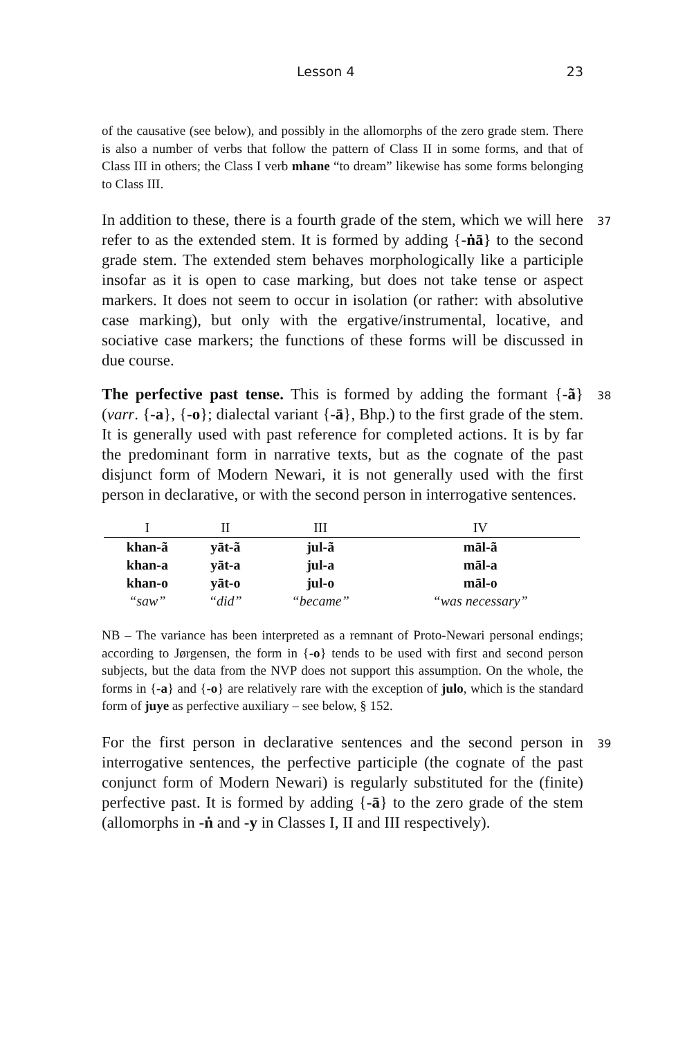Lesson 4 23
of the causative (see below), and possibly in the allomorphs of the zero grade stem. There is also a number of verbs that follow the pattern of Class II in some forms, and that of Class III in others; the Class I verb mhane “to dream” likewise has some forms belonging to Class III.
In addition to these, there is a fourth grade of the stem, which we will here refer to as the extended stem. It is formed by adding {-ṅā} to the second grade stem. The extended stem behaves morphologically like a participle insofar as it is open to case marking, but does not take tense or aspect markers. It does not seem to occur in isolation (or rather: with absolutive case marking), but only with the ergative/instrumental, locative, and sociative case markers; the functions of these forms will be discussed in due course.
37
The perfective past tense. This is formed by adding the formant {-ã} (varr. {-a}, {-o}; dialectal variant {-ā}, Bhp.) to the first grade of the stem. It is generally used with past reference for completed actions. It is by far the predominant form in narrative texts, but as the cognate of the past disjunct form of Modern Newari, it is not generally used with the first person in declarative, or with the second person in interrogative sentences.
38
| I | II | III | IV |
| --- | --- | --- | --- |
| khan-ã | yāt-ã | jul-ã | māl-ã |
| khan-a | yāt-a | jul-a | māl-a |
| khan-o | yāt-o | jul-o | māl-o |
| “saw” | “did” | “became” | “was necessary” |
NB – The variance has been interpreted as a remnant of Proto-Newari personal endings; according to Jørgensen, the form in {-o} tends to be used with first and second person subjects, but the data from the NVP does not support this assumption. On the whole, the forms in {-a} and {-o} are relatively rare with the exception of julo, which is the standard form of juye as perfective auxiliary – see below, § 152.
For the first person in declarative sentences and the second person in interrogative sentences, the perfective participle (the cognate of the past conjunct form of Modern Newari) is regularly substituted for the (finite) perfective past. It is formed by adding {-ā} to the zero grade of the stem (allomorphs in -ṅ and -y in Classes I, II and III respectively).
39